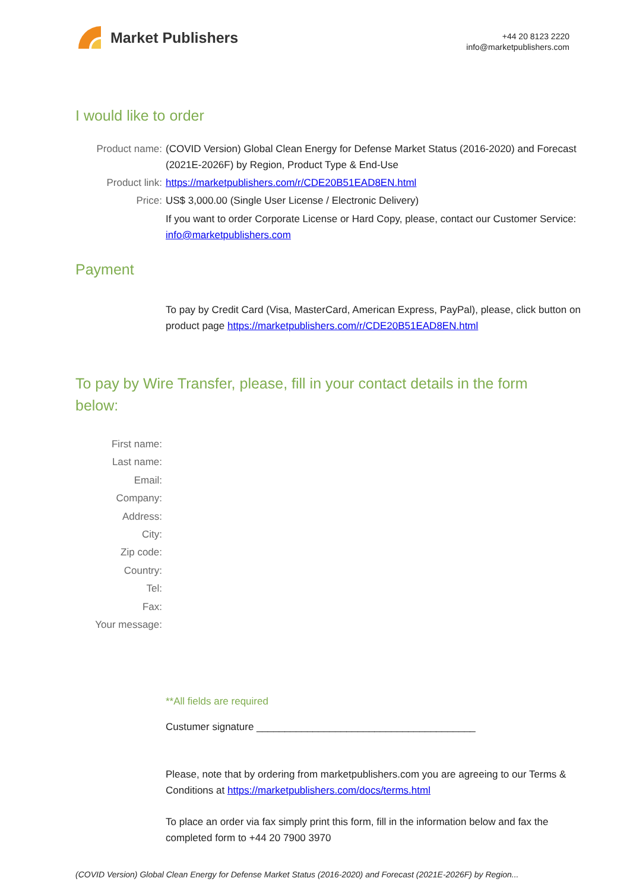Market Publishers
+44 20 8123 2220
info@marketpublishers.com
I would like to order
Product name: (COVID Version) Global Clean Energy for Defense Market Status (2016-2020) and Forecast (2021E-2026F) by Region, Product Type & End-Use
Product link: https://marketpublishers.com/r/CDE20B51EAD8EN.html
Price: US$ 3,000.00 (Single User License / Electronic Delivery)
If you want to order Corporate License or Hard Copy, please, contact our Customer Service:
info@marketpublishers.com
Payment
To pay by Credit Card (Visa, MasterCard, American Express, PayPal), please, click button on product page https://marketpublishers.com/r/CDE20B51EAD8EN.html
To pay by Wire Transfer, please, fill in your contact details in the form below:
First name:
Last name:
Email:
Company:
Address:
City:
Zip code:
Country:
Tel:
Fax:
Your message:
**All fields are required
Custumer signature _______________________________________
Please, note that by ordering from marketpublishers.com you are agreeing to our Terms & Conditions at https://marketpublishers.com/docs/terms.html
To place an order via fax simply print this form, fill in the information below and fax the completed form to +44 20 7900 3970
(COVID Version) Global Clean Energy for Defense Market Status (2016-2020) and Forecast (2021E-2026F) by Region...